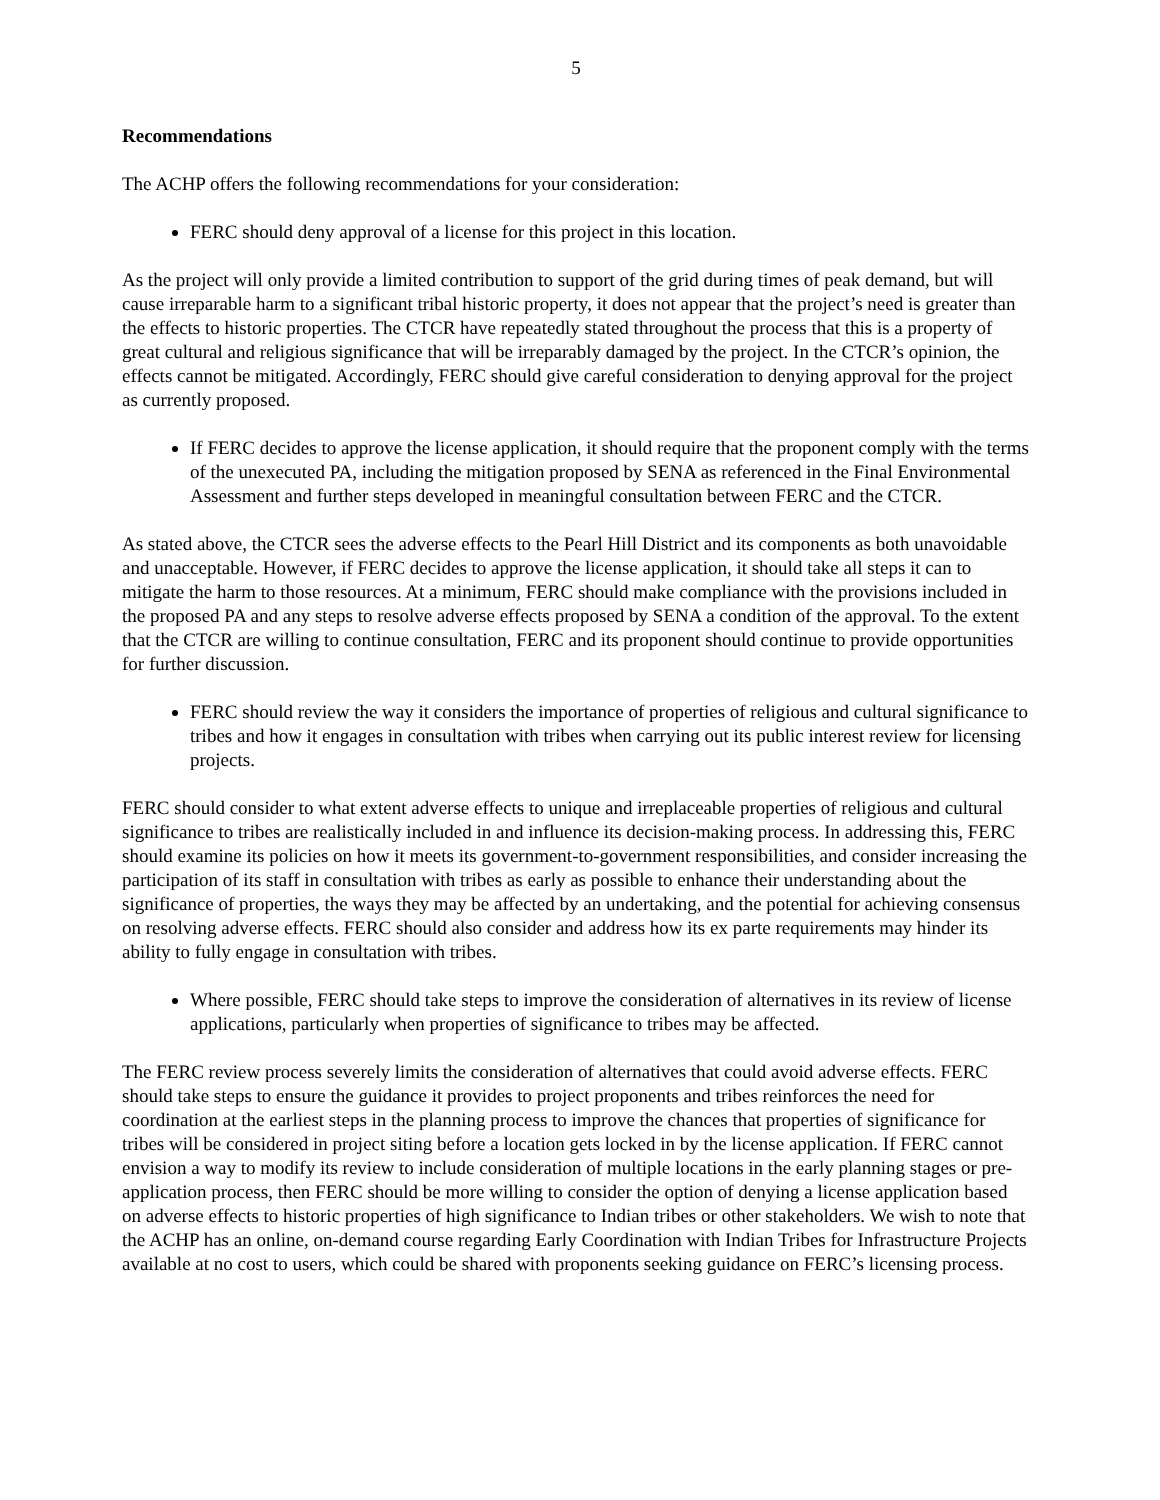5
Recommendations
The ACHP offers the following recommendations for your consideration:
FERC should deny approval of a license for this project in this location.
As the project will only provide a limited contribution to support of the grid during times of peak demand, but will cause irreparable harm to a significant tribal historic property, it does not appear that the project’s need is greater than the effects to historic properties. The CTCR have repeatedly stated throughout the process that this is a property of great cultural and religious significance that will be irreparably damaged by the project. In the CTCR’s opinion, the effects cannot be mitigated. Accordingly, FERC should give careful consideration to denying approval for the project as currently proposed.
If FERC decides to approve the license application, it should require that the proponent comply with the terms of the unexecuted PA, including the mitigation proposed by SENA as referenced in the Final Environmental Assessment and further steps developed in meaningful consultation between FERC and the CTCR.
As stated above, the CTCR sees the adverse effects to the Pearl Hill District and its components as both unavoidable and unacceptable. However, if FERC decides to approve the license application, it should take all steps it can to mitigate the harm to those resources. At a minimum, FERC should make compliance with the provisions included in the proposed PA and any steps to resolve adverse effects proposed by SENA a condition of the approval. To the extent that the CTCR are willing to continue consultation, FERC and its proponent should continue to provide opportunities for further discussion.
FERC should review the way it considers the importance of properties of religious and cultural significance to tribes and how it engages in consultation with tribes when carrying out its public interest review for licensing projects.
FERC should consider to what extent adverse effects to unique and irreplaceable properties of religious and cultural significance to tribes are realistically included in and influence its decision-making process. In addressing this, FERC should examine its policies on how it meets its government-to-government responsibilities, and consider increasing the participation of its staff in consultation with tribes as early as possible to enhance their understanding about the significance of properties, the ways they may be affected by an undertaking, and the potential for achieving consensus on resolving adverse effects. FERC should also consider and address how its ex parte requirements may hinder its ability to fully engage in consultation with tribes.
Where possible, FERC should take steps to improve the consideration of alternatives in its review of license applications, particularly when properties of significance to tribes may be affected.
The FERC review process severely limits the consideration of alternatives that could avoid adverse effects. FERC should take steps to ensure the guidance it provides to project proponents and tribes reinforces the need for coordination at the earliest steps in the planning process to improve the chances that properties of significance for tribes will be considered in project siting before a location gets locked in by the license application. If FERC cannot envision a way to modify its review to include consideration of multiple locations in the early planning stages or pre-application process, then FERC should be more willing to consider the option of denying a license application based on adverse effects to historic properties of high significance to Indian tribes or other stakeholders. We wish to note that the ACHP has an online, on-demand course regarding Early Coordination with Indian Tribes for Infrastructure Projects available at no cost to users, which could be shared with proponents seeking guidance on FERC’s licensing process.